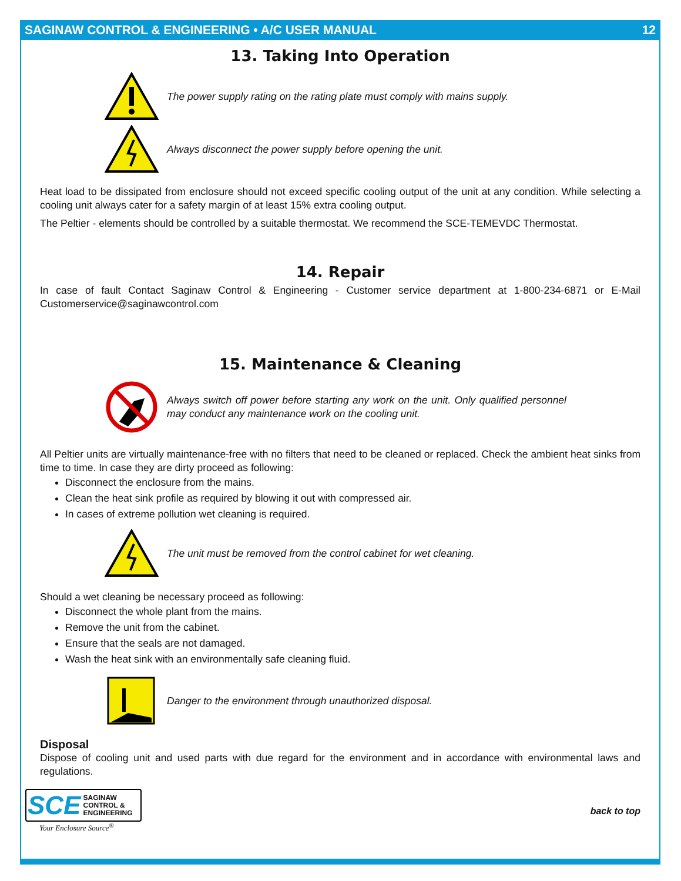SAGINAW CONTROL & ENGINEERING • A/C USER MANUAL 12
13. Taking Into Operation
The power supply rating on the rating plate must comply with mains supply.
Always disconnect the power supply before opening the unit.
Heat load to be dissipated from enclosure should not exceed specific cooling output of the unit at any condition. While selecting a cooling unit always cater for a safety margin of at least 15% extra cooling output.
The Peltier - elements should be controlled by a suitable thermostat. We recommend the SCE-TEMEVDC Thermostat.
14. Repair
In case of fault Contact Saginaw Control & Engineering - Customer service department at 1-800-234-6871 or E-Mail Customerservice@saginawcontrol.com
15. Maintenance & Cleaning
Always switch off power before starting any work on the unit. Only qualified personnel may conduct any maintenance work on the cooling unit.
All Peltier units are virtually maintenance-free with no filters that need to be cleaned or replaced. Check the ambient heat sinks from time to time. In case they are dirty proceed as following:
Disconnect the enclosure from the mains.
Clean the heat sink profile as required by blowing it out with compressed air.
In cases of extreme pollution wet cleaning is required.
The unit must be removed from the control cabinet for wet cleaning.
Should a wet cleaning be necessary proceed as following:
Disconnect the whole plant from the mains.
Remove the unit from the cabinet.
Ensure that the seals are not damaged.
Wash the heat sink with an environmentally safe cleaning fluid.
Danger to the environment through unauthorized disposal.
Disposal
Dispose of cooling unit and used parts with due regard for the environment and in accordance with environmental laws and regulations.
SCE SAGINAW
CONTROL &
ENGINEERING
Your Enclosure Source<sup>®</sup>
back to top